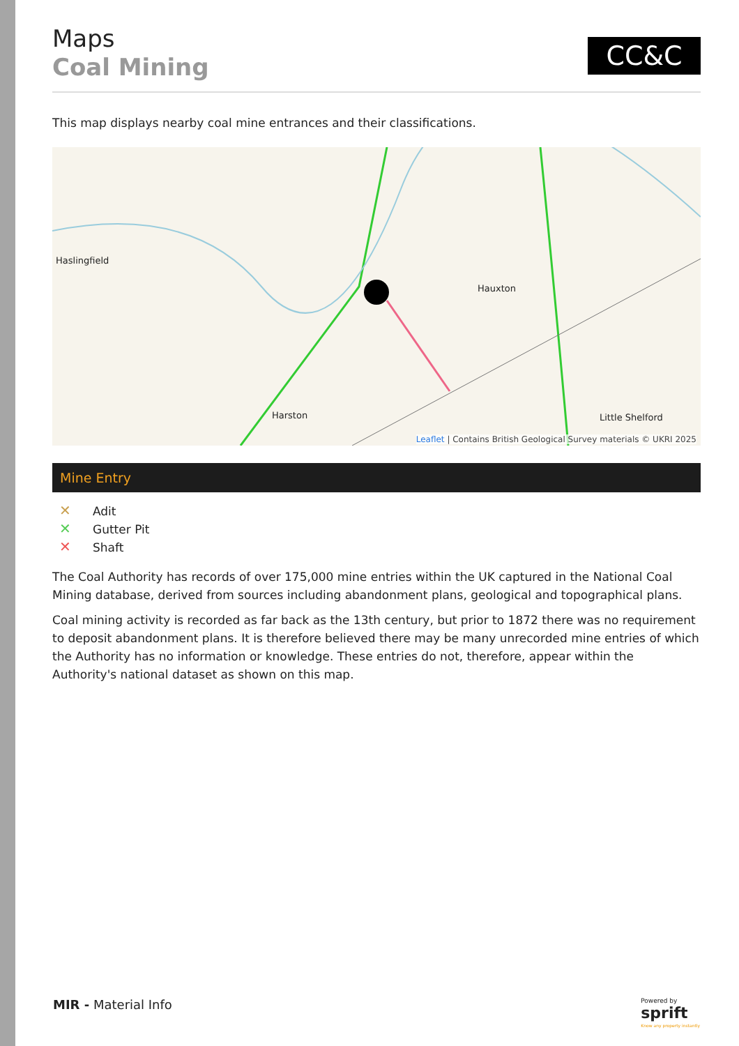Maps
Coal Mining
CC&C
This map displays nearby coal mine entrances and their classifications.
Haslingfield
Hauxton
Harston Little Shelford
Leaflet | Contains British Geological Survey materials © UKRI 2025
Mine Entry
✕ Adit
✕ Gutter Pit
✕ Shaft
The Coal Authority has records of over 175,000 mine entries within the UK captured in the National Coal Mining database, derived from sources including abandonment plans, geological and topographical plans.
Coal mining activity is recorded as far back as the 13th century, but prior to 1872 there was no requirement to deposit abandonment plans. It is therefore believed there may be many unrecorded mine entries of which the Authority has no information or knowledge. These entries do not, therefore, appear within the Authority's national dataset as shown on this map.
MIR - Material Info
Powered by
sprift
Know any property instantly